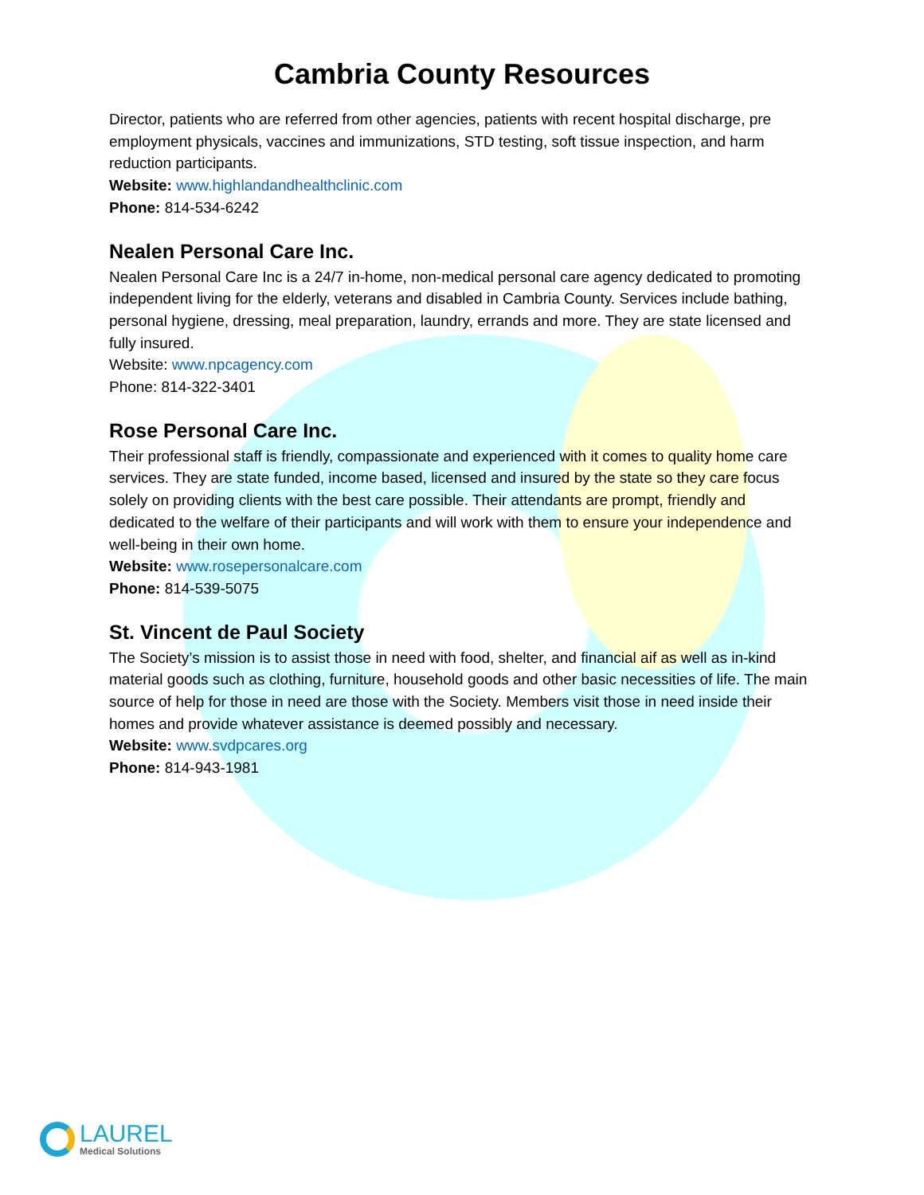Cambria County Resources
Director, patients who are referred from other agencies, patients with recent hospital discharge, pre employment physicals, vaccines and immunizations, STD testing, soft tissue inspection, and harm reduction participants.
Website: www.highlandandhealthclinic.com
Phone: 814-534-6242
Nealen Personal Care Inc.
Nealen Personal Care Inc is a 24/7 in-home, non-medical personal care agency dedicated to promoting independent living for the elderly, veterans and disabled in Cambria County. Services include bathing, personal hygiene, dressing, meal preparation, laundry, errands and more. They are state licensed and fully insured.
Website: www.npcagency.com
Phone: 814-322-3401
Rose Personal Care Inc.
Their professional staff is friendly, compassionate and experienced with it comes to quality home care services. They are state funded, income based, licensed and insured by the state so they care focus solely on providing clients with the best care possible. Their attendants are prompt, friendly and dedicated to the welfare of their participants and will work with them to ensure your independence and well-being in their own home.
Website: www.rosepersonalcare.com
Phone: 814-539-5075
St. Vincent de Paul Society
The Society’s mission is to assist those in need with food, shelter, and financial aif as well as in-kind material goods such as clothing, furniture, household goods and other basic necessities of life. The main source of help for those in need are those with the Society. Members visit those in need inside their homes and provide whatever assistance is deemed possibly and necessary.
Website: www.svdpcares.org
Phone: 814-943-1981
LAUREL
Medical Solutions